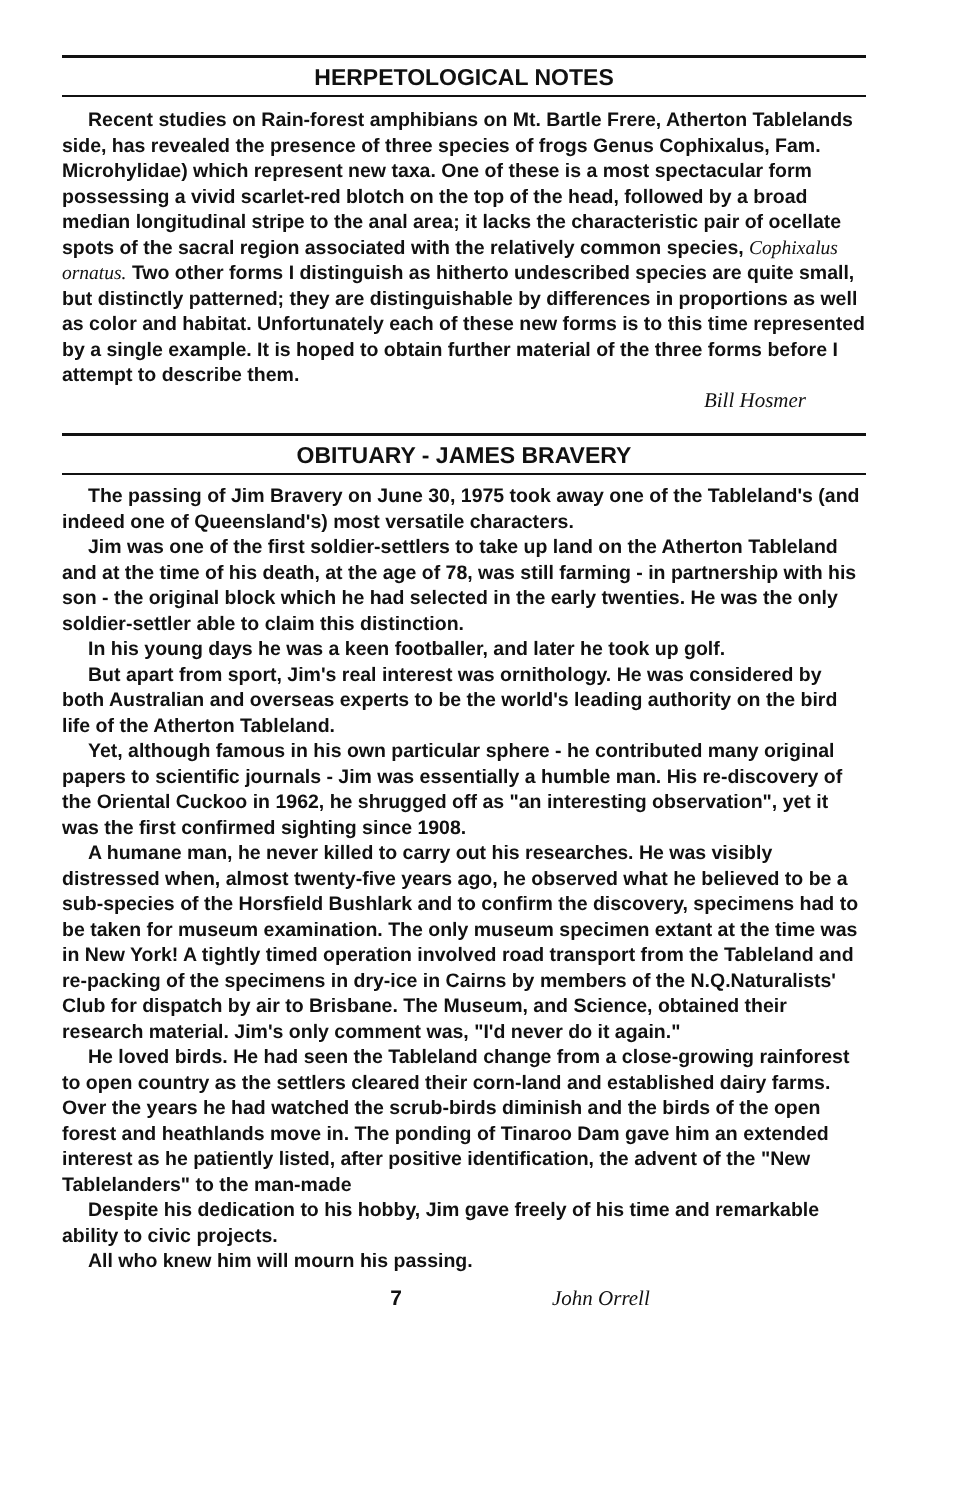HERPETOLOGICAL NOTES
Recent studies on Rain-forest amphibians on Mt. Bartle Frere, Atherton Tablelands side, has revealed the presence of three species of frogs Genus Cophixalus, Fam. Microhylidae) which represent new taxa. One of these is a most spectacular form possessing a vivid scarlet-red blotch on the top of the head, followed by a broad median longitudinal stripe to the anal area; it lacks the characteristic pair of ocellate spots of the sacral region associated with the relatively common species, Cophixalus ornatus. Two other forms I distinguish as hitherto undescribed species are quite small, but distinctly patterned; they are distinguishable by differences in proportions as well as color and habitat. Unfortunately each of these new forms is to this time represented by a single example. It is hoped to obtain further material of the three forms before I attempt to describe them.
Bill Hosmer
OBITUARY - JAMES BRAVERY
The passing of Jim Bravery on June 30, 1975 took away one of the Tableland's (and indeed one of Queensland's) most versatile characters.
Jim was one of the first soldier-settlers to take up land on the Atherton Tableland and at the time of his death, at the age of 78, was still farming - in partnership with his son - the original block which he had selected in the early twenties. He was the only soldier-settler able to claim this distinction.
In his young days he was a keen footballer, and later he took up golf.
But apart from sport, Jim's real interest was ornithology. He was considered by both Australian and overseas experts to be the world's leading authority on the bird life of the Atherton Tableland.
Yet, although famous in his own particular sphere - he contributed many original papers to scientific journals - Jim was essentially a humble man. His re-discovery of the Oriental Cuckoo in 1962, he shrugged off as "an interesting observation", yet it was the first confirmed sighting since 1908.
A humane man, he never killed to carry out his researches. He was visibly distressed when, almost twenty-five years ago, he observed what he believed to be a sub-species of the Horsfield Bushlark and to confirm the discovery, specimens had to be taken for museum examination. The only museum specimen extant at the time was in New York! A tightly timed operation involved road transport from the Tableland and re-packing of the specimens in dry-ice in Cairns by members of the N.Q.Naturalists' Club for dispatch by air to Brisbane. The Museum, and Science, obtained their research material. Jim's only comment was, "I'd never do it again."
He loved birds. He had seen the Tableland change from a close-growing rainforest to open country as the settlers cleared their corn-land and established dairy farms. Over the years he had watched the scrub-birds diminish and the birds of the open forest and heathlands move in. The ponding of Tinaroo Dam gave him an extended interest as he patiently listed, after positive identification, the advent of the "New Tablelanders" to the man-made
Despite his dedication to his hobby, Jim gave freely of his time and remarkable ability to civic projects.
All who knew him will mourn his passing.
7 John Orrell